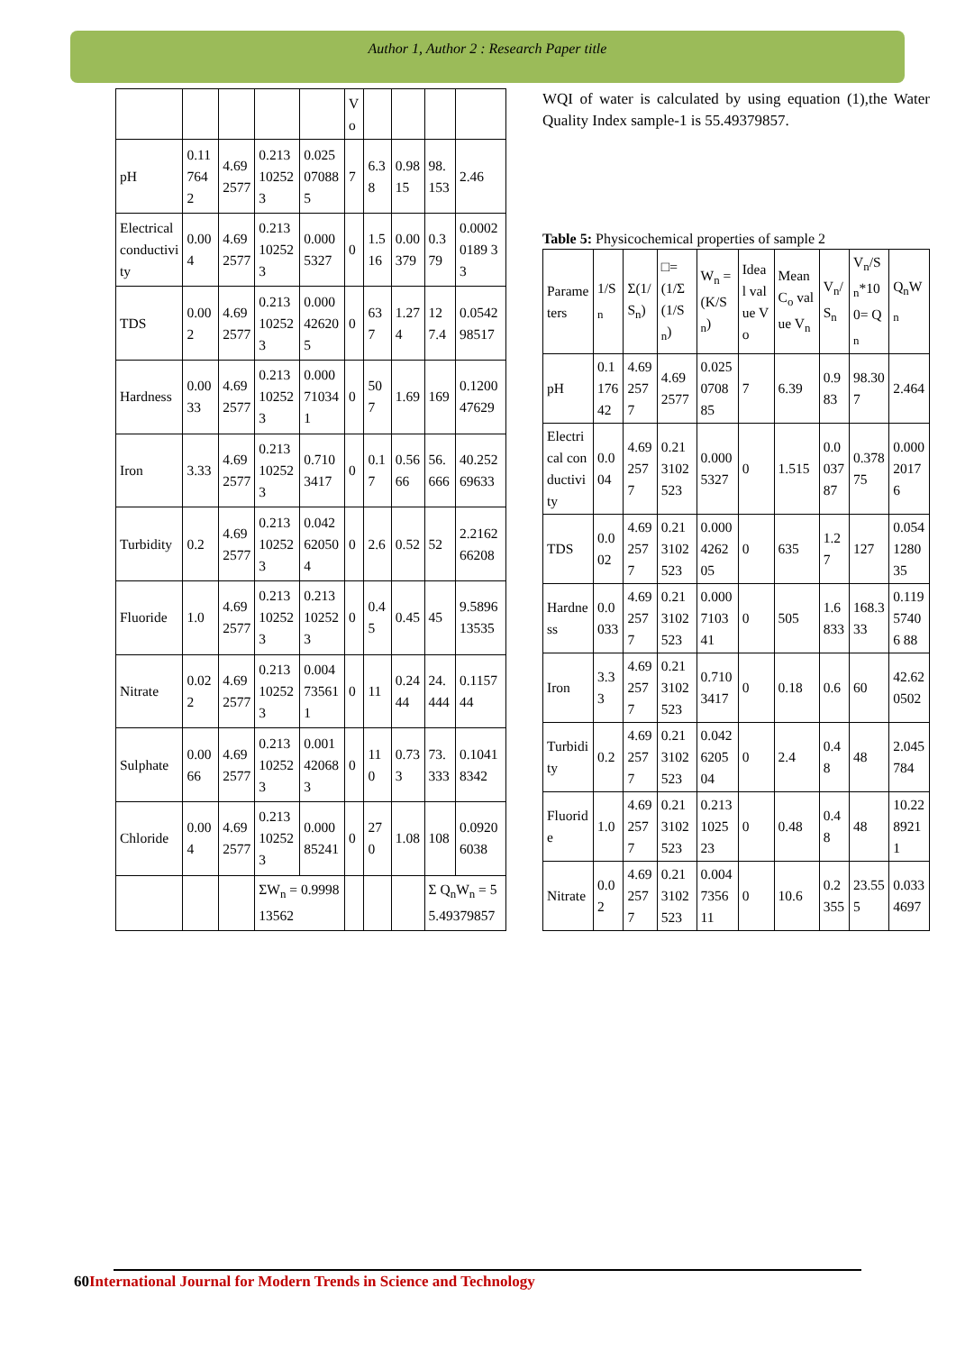Author 1, Author 2 : Research Paper title
| | | | | | Vo | | | | |
| pH | 0.117642 | 4.692577 | 0.213102523 | 0.025070885 | 7 | 6.38 | 0.9815 | 98.153 | 2.46 |
| Electrical conductivity | 0.004 | 4.692577 | 0.213102523 | 0.0005327 | 0 | 1.516 | 0.00379 | 0.379 | 0.00020189 33 |
| TDS | 0.002 | 4.692577 | 0.213102523 | 0.000426205 | 0 | 637 | 1.274 | 127.4 | 0.054298517 |
| Hardness | 0.0033 | 4.692577 | 0.213102523 | 0.000710341 | 0 | 507 | 1.69 | 169 | 0.120047629 |
| Iron | 3.33 | 4.692577 | 0.213102523 | 0.7103417 | 0 | 0.17 | 0.5666 | 56.666 | 40.25269633 |
| Turbidity | 0.2 | 4.692577 | 0.213102523 | 0.042620504 | 0 | 2.6 | 0.52 | 52 | 2.216266208 |
| Fluoride | 1.0 | 4.692577 | 0.213102523 | 0.213102523 | 0 | 0.45 | 0.45 | 45 | 9.589613535 |
| Nitrate | 0.022 | 4.692577 | 0.213102523 | 0.004735611 | 0 | 11 | 0.2444 | 24.444 | 0.115744 |
| Sulphate | 0.0066 | 4.692577 | 0.213102523 | 0.001420683 | 0 | 110 | 0.733 | 73.333 | 0.10418342 |
| Chloride | 0.004 | 4.692577 | 0.213102523 | 0.00085241 | 0 | 270 | 1.08 | 108 | 0.09206038 |
| | | | ΣW<sub>n</sub> = 0.999813562 | | | | | Σ Q<sub>n</sub>W<sub>n</sub> = 55.49379857 | |
WQI of water is calculated by using equation (1),the Water Quality Index sample-1 is 55.49379857.
Table 5: Physicochemical properties of sample 2
| Parameters | 1/S<sub>n</sub> | Σ(1/S<sub>n</sub>) | □=(1/Σ(1/S<sub>n</sub>) | W<sub>n</sub> = (K/S<sub>n</sub>) | Ideal value Vo | Mean C<sub>o</sub> value V<sub>n</sub> | V<sub>n</sub>/S<sub>n</sub> | V<sub>n</sub>/S<sub>n</sub>*100= Q<sub>n</sub> | Q<sub>n</sub>W<sub>n</sub> |
| pH | 0.117642 | 4.692577 | 4.692577 | 0.025070885 | 7 | 6.39 | 0.983 | 98.307 | 2.464 |
| Electrical conductivity | 0.004 | 4.692577 | 0.213102523 | 0.0005327 | 0 | 1.515 | 0.003787 | 0.37875 | 0.00020176 |
| TDS | 0.002 | 4.692577 | 0.213102523 | 0.000426205 | 0 | 635 | 1.27 | 127 | 0.054128035 |
| Hardness | 0.0033 | 4.692577 | 0.213102523 | 0.000710341 | 0 | 505 | 1.6833 | 168.333 | 0.11957406 88 |
| Iron | 3.33 | 4.692577 | 0.213102523 | 0.7103417 | 0 | 0.18 | 0.6 | 60 | 42.620502 |
| Turbidity | 0.2 | 4.692577 | 0.213102523 | 0.042620504 | 0 | 2.4 | 0.48 | 48 | 2.045784 |
| Fluoride | 1.0 | 4.692577 | 0.213102523 | 0.213102523 | 0 | 0.48 | 0.48 | 48 | 10.2289211 |
| Nitrate | 0.02 | 4.692577 | 0.213102523 | 0.004735611 | 0 | 10.6 | 0.2355 | 23.555 | 0.0334697 |
60 International Journal for Modern Trends in Science and Technology